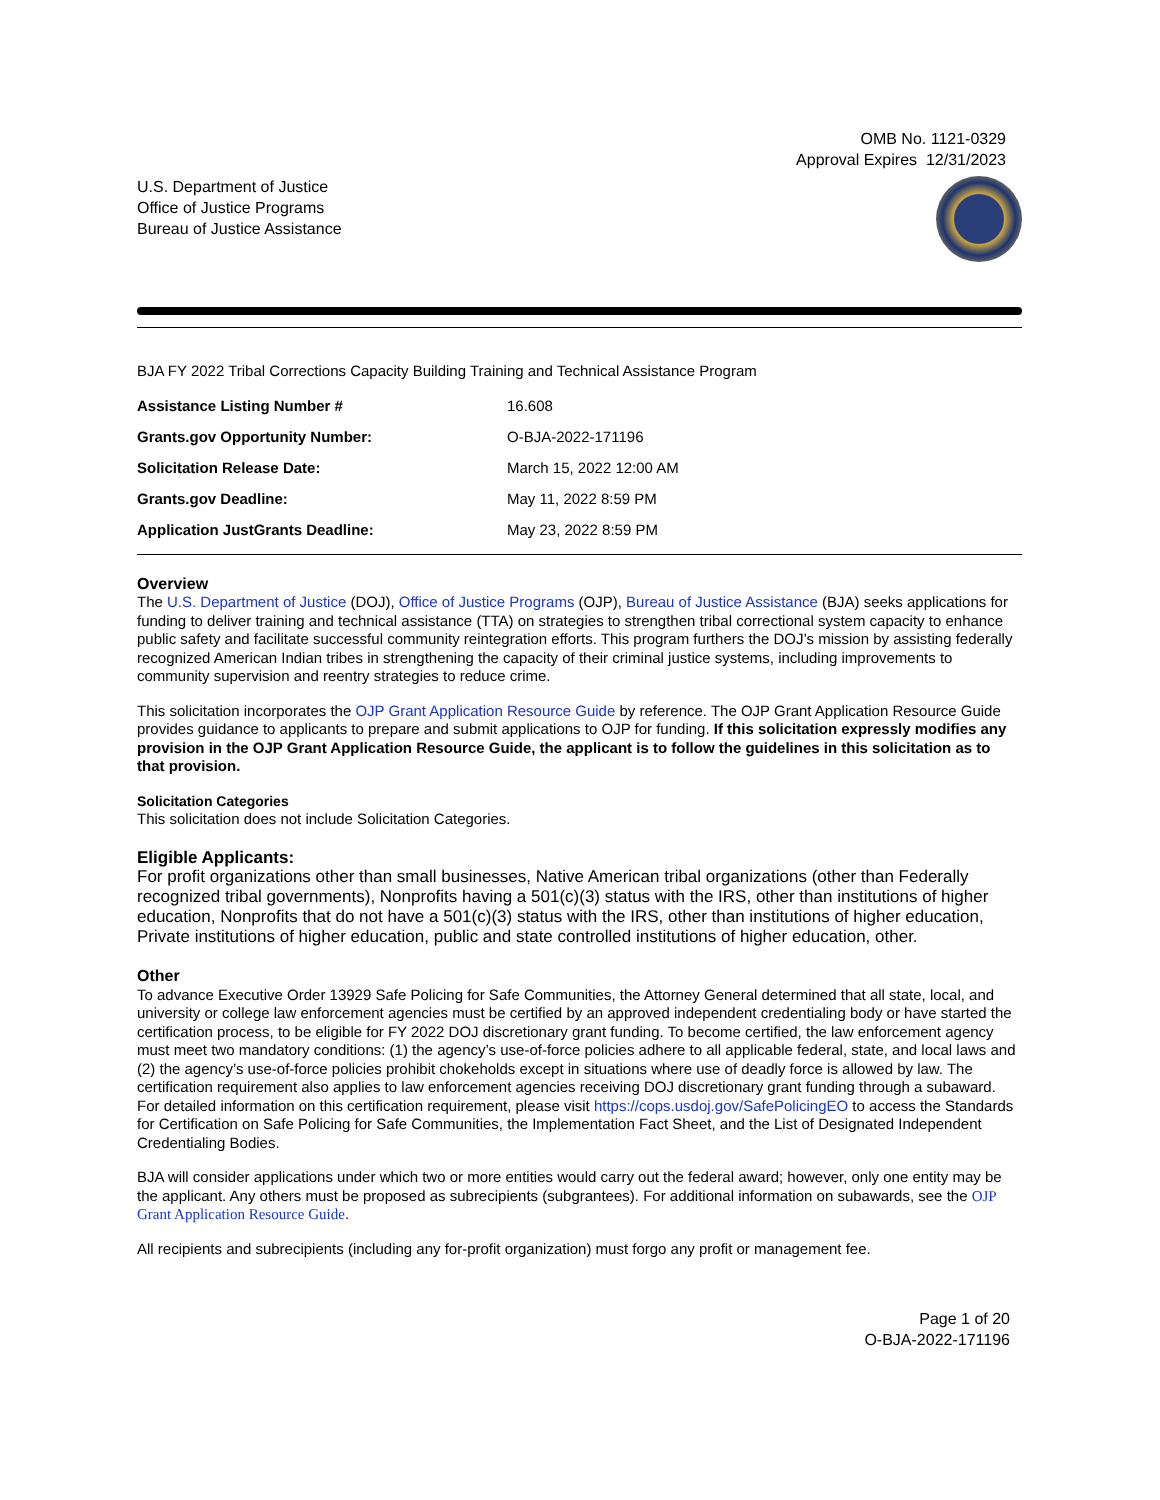OMB No. 1121-0329
Approval Expires 12/31/2023
U.S. Department of Justice
Office of Justice Programs
Bureau of Justice Assistance
BJA FY 2022 Tribal Corrections Capacity Building Training and Technical Assistance Program
| Assistance Listing Number # | 16.608 |
| Grants.gov Opportunity Number: | O-BJA-2022-171196 |
| Solicitation Release Date: | March 15, 2022 12:00 AM |
| Grants.gov Deadline: | May 11, 2022 8:59 PM |
| Application JustGrants Deadline: | May 23, 2022 8:59 PM |
Overview
The U.S. Department of Justice (DOJ), Office of Justice Programs (OJP), Bureau of Justice Assistance (BJA) seeks applications for funding to deliver training and technical assistance (TTA) on strategies to strengthen tribal correctional system capacity to enhance public safety and facilitate successful community reintegration efforts. This program furthers the DOJ’s mission by assisting federally recognized American Indian tribes in strengthening the capacity of their criminal justice systems, including improvements to community supervision and reentry strategies to reduce crime.
This solicitation incorporates the OJP Grant Application Resource Guide by reference. The OJP Grant Application Resource Guide provides guidance to applicants to prepare and submit applications to OJP for funding. If this solicitation expressly modifies any provision in the OJP Grant Application Resource Guide, the applicant is to follow the guidelines in this solicitation as to that provision.
Solicitation Categories
This solicitation does not include Solicitation Categories.
Eligible Applicants:
For profit organizations other than small businesses, Native American tribal organizations (other than Federally recognized tribal governments), Nonprofits having a 501(c)(3) status with the IRS, other than institutions of higher education, Nonprofits that do not have a 501(c)(3) status with the IRS, other than institutions of higher education, Private institutions of higher education, public and state controlled institutions of higher education, other.
Other
To advance Executive Order 13929 Safe Policing for Safe Communities, the Attorney General determined that all state, local, and university or college law enforcement agencies must be certified by an approved independent credentialing body or have started the certification process, to be eligible for FY 2022 DOJ discretionary grant funding. To become certified, the law enforcement agency must meet two mandatory conditions: (1) the agency’s use-of-force policies adhere to all applicable federal, state, and local laws and (2) the agency’s use-of-force policies prohibit chokeholds except in situations where use of deadly force is allowed by law. The certification requirement also applies to law enforcement agencies receiving DOJ discretionary grant funding through a subaward. For detailed information on this certification requirement, please visit https://cops.usdoj.gov/SafePolicingEO to access the Standards for Certification on Safe Policing for Safe Communities, the Implementation Fact Sheet, and the List of Designated Independent Credentialing Bodies.
BJA will consider applications under which two or more entities would carry out the federal award; however, only one entity may be the applicant. Any others must be proposed as subrecipients (subgrantees). For additional information on subawards, see the OJP Grant Application Resource Guide.
All recipients and subrecipients (including any for-profit organization) must forgo any profit or management fee.
Page 1 of 20
O-BJA-2022-171196